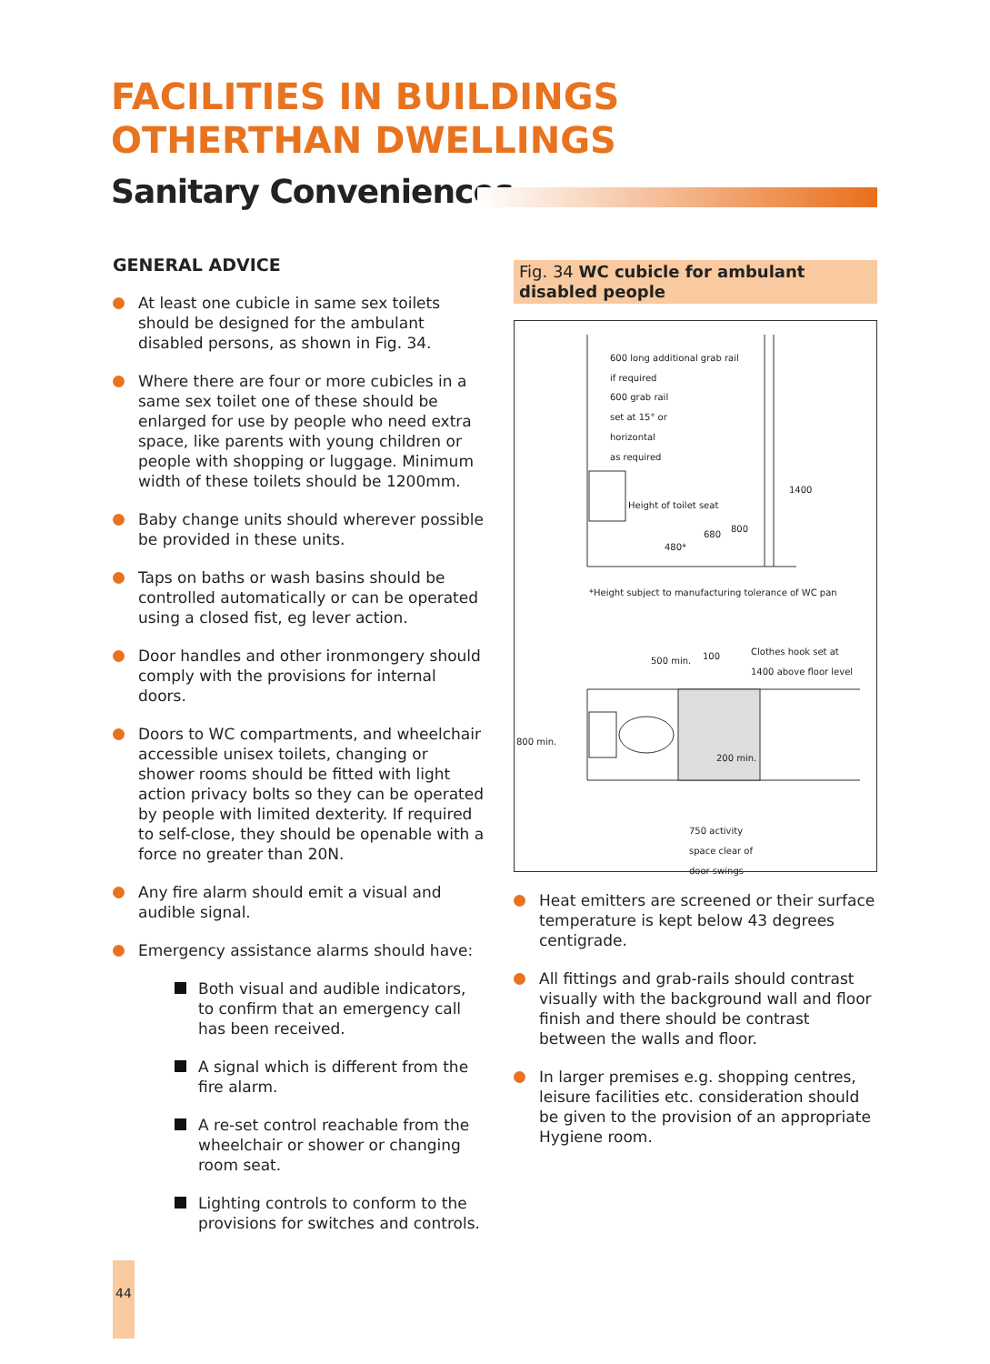FACILITIES IN BUILDINGS
OTHERTHAN DWELLINGS
Sanitary Conveniences
GENERAL ADVICE
At least one cubicle in same sex toilets should be designed for the ambulant disabled persons, as shown in Fig. 34.
Where there are four or more cubicles in a same sex toilet one of these should be enlarged for use by people who need extra space, like parents with young children or people with shopping or luggage. Minimum width of these toilets should be 1200mm.
Baby change units should wherever possible be provided in these units.
Taps on baths or wash basins should be controlled automatically or can be operated using a closed fist, eg lever action.
Door handles and other ironmongery should comply with the provisions for internal doors.
Doors to WC compartments, and wheelchair accessible unisex toilets, changing or shower rooms should be fitted with light action privacy bolts so they can be operated by people with limited dexterity. If required to self-close, they should be openable with a force no greater than 20N.
Any fire alarm should emit a visual and audible signal.
Emergency assistance alarms should have:
Both visual and audible indicators, to confirm that an emergency call has been received.
A signal which is different from the fire alarm.
A re-set control reachable from the wheelchair or shower or changing room seat.
Lighting controls to conform to the provisions for switches and controls.
Fig. 34 WC cubicle for ambulant disabled people
600 long additional grab rail
if required
600 grab rail
set at 15° or
horizontal
as required
Height of toilet seat
480*
680
800
1400
*Height subject to manufacturing tolerance of WC pan
500 min. 100
Clothes hook set at
1400 above floor level
800 min.
200 min.
750 activity
space clear of
door swings
Heat emitters are screened or their surface temperature is kept below 43 degrees centigrade.
All fittings and grab-rails should contrast visually with the background wall and floor finish and there should be contrast between the walls and floor.
In larger premises e.g. shopping centres, leisure facilities etc. consideration should be given to the provision of an appropriate Hygiene room.
44